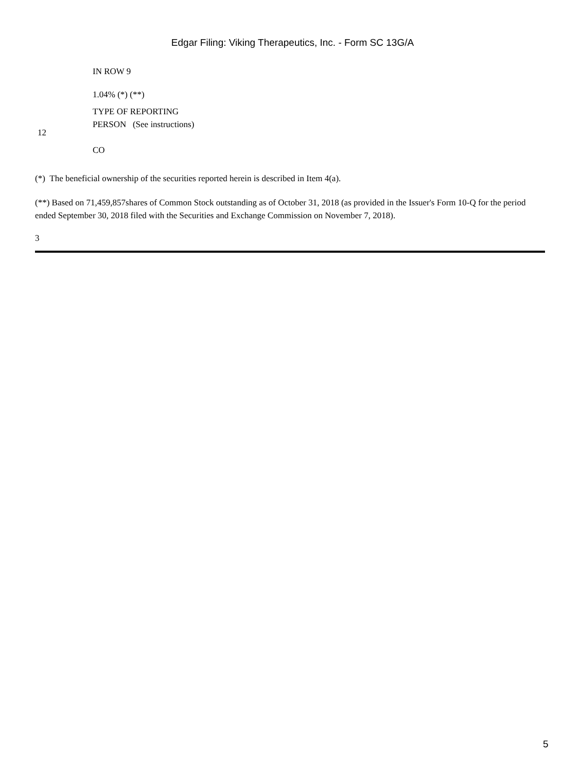Edgar Filing: Viking Therapeutics, Inc. - Form SC 13G/A
| | IN ROW 9 |
| | 1.04% (*) (**) |
| 12 | TYPE OF REPORTING PERSON (See instructions) CO |
(*) The beneficial ownership of the securities reported herein is described in Item 4(a).
(**) Based on 71,459,857shares of Common Stock outstanding as of October 31, 2018 (as provided in the Issuer's Form 10-Q for the period ended September 30, 2018 filed with the Securities and Exchange Commission on November 7, 2018).
3
5